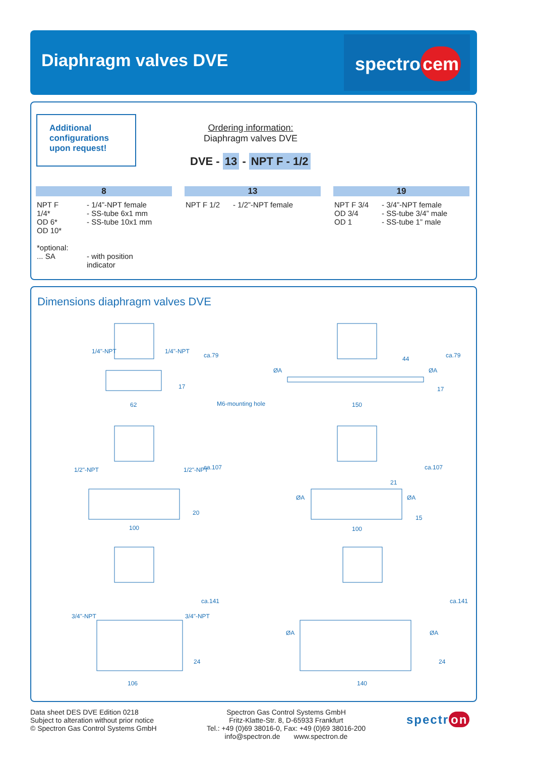Diaphragm valves DVE
spectro cem
Additional
configurations
upon request!
Ordering information:
Diaphragm valves DVE
DVE - 13 - NPT F - 1/2
8
| NPT F 1/4* OD 6* OD 10* | - 1/4”-NPT female - SS-tube 6x1 mm - SS-tube 10x1 mm |
| *optional: ... SA | - with position indicator |
13
| NPT F 1/2 | - 1/2”-NPT female |
19
| NPT F 3/4 OD 3/4 OD 1 | - 3/4”-NPT female - SS-tube 3/4” male - SS-tube 1” male |
Dimensions diaphragm valves DVE
62
1/4"-NPT 1/4"-NPT
ca.79
17
M6-mounting hole
ØA
44
ØA
ca.79
150
17
1/2"-NPT 1/2"-NPT ca.107
20
100
ØA
21
ØA
ca.107
15
100
3/4"-NPT 3/4"-NPT
ca.141
24
106
ØA ØA
ca.141
24
140
Data sheet DES DVE Edition 0218
Subject to alteration without prior notice
© Spectron Gas Control Systems GmbH
Spectron Gas Control Systems GmbH
Fritz-Klatte-Str. 8, D-65933 Frankfurt
Tel.: +49 (0)69 38016-0, Fax: +49 (0)69 38016-200
info@spectron.de www.spectron.de
spectr on